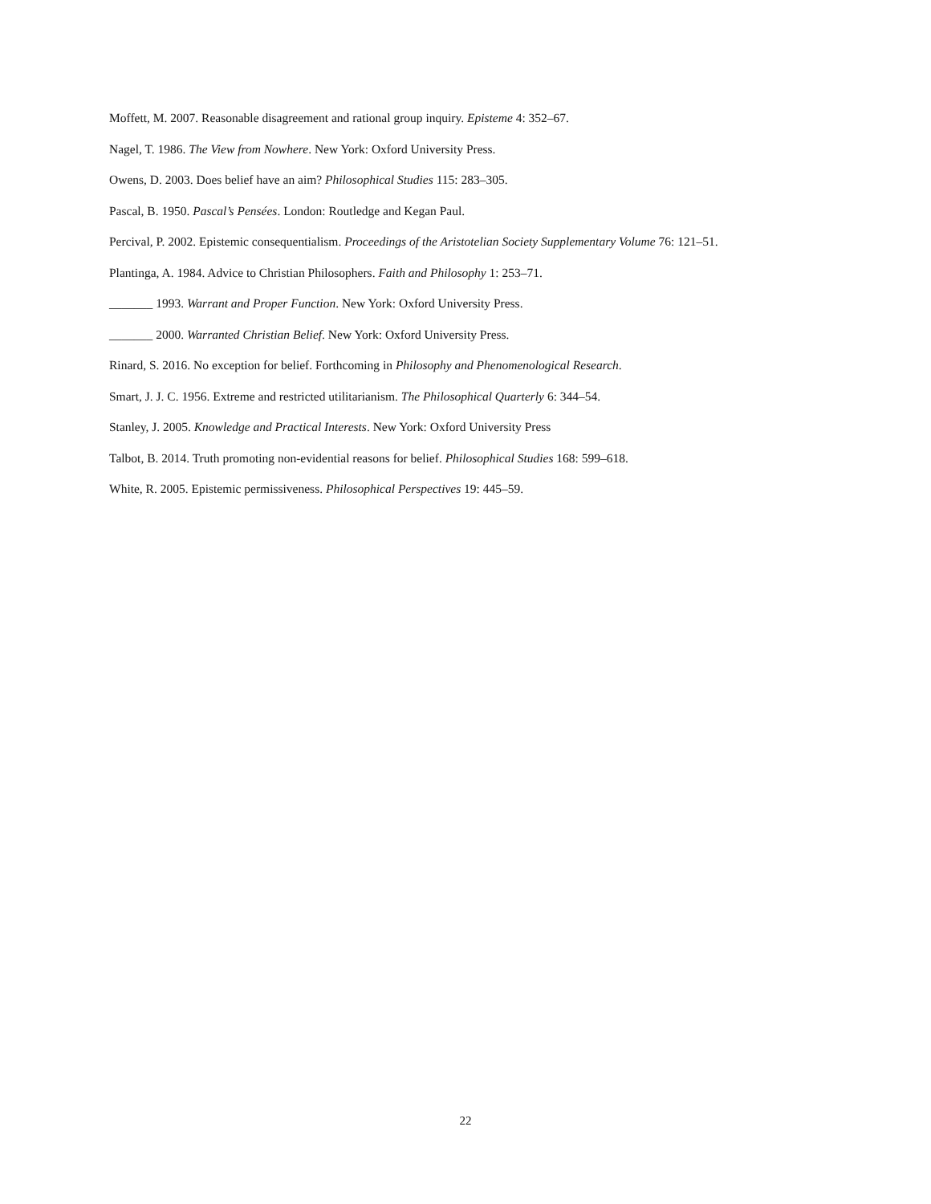Moffett, M. 2007. Reasonable disagreement and rational group inquiry. Episteme 4: 352–67.
Nagel, T. 1986. The View from Nowhere. New York: Oxford University Press.
Owens, D. 2003. Does belief have an aim? Philosophical Studies 115: 283–305.
Pascal, B. 1950. Pascal’s Pensées. London: Routledge and Kegan Paul.
Percival, P. 2002. Epistemic consequentialism. Proceedings of the Aristotelian Society Supplementary Volume 76: 121–51.
Plantinga, A. 1984. Advice to Christian Philosophers. Faith and Philosophy 1: 253–71.
_______ 1993. Warrant and Proper Function. New York: Oxford University Press.
_______ 2000. Warranted Christian Belief. New York: Oxford University Press.
Rinard, S. 2016. No exception for belief. Forthcoming in Philosophy and Phenomenological Research.
Smart, J. J. C. 1956. Extreme and restricted utilitarianism. The Philosophical Quarterly 6: 344–54.
Stanley, J. 2005. Knowledge and Practical Interests. New York: Oxford University Press
Talbot, B. 2014. Truth promoting non-evidential reasons for belief. Philosophical Studies 168: 599–618.
White, R. 2005. Epistemic permissiveness. Philosophical Perspectives 19: 445–59.
22